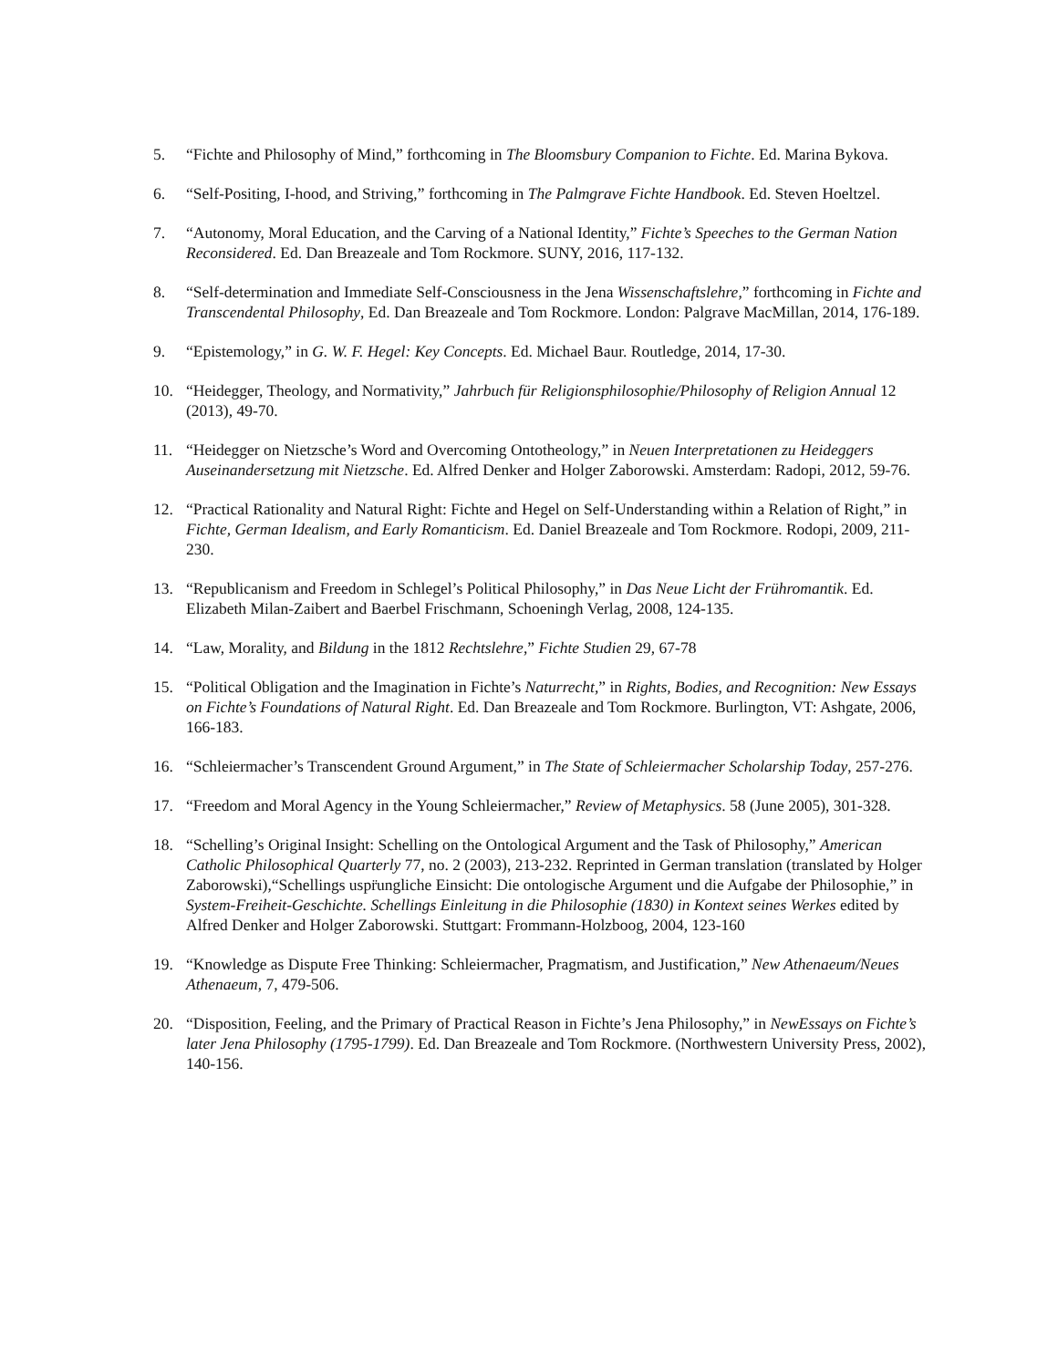5. “Fichte and Philosophy of Mind,” forthcoming in The Bloomsbury Companion to Fichte. Ed. Marina Bykova.
6. “Self-Positing, I-hood, and Striving,” forthcoming in The Palmgrave Fichte Handbook. Ed. Steven Hoeltzel.
7. “Autonomy, Moral Education, and the Carving of a National Identity,” Fichte’s Speeches to the German Nation Reconsidered. Ed. Dan Breazeale and Tom Rockmore. SUNY, 2016, 117-132.
8. “Self-determination and Immediate Self-Consciousness in the Jena Wissenschaftslehre,” forthcoming in Fichte and Transcendental Philosophy, Ed. Dan Breazeale and Tom Rockmore. London: Palgrave MacMillan, 2014, 176-189.
9. “Epistemology,” in G. W. F. Hegel: Key Concepts. Ed. Michael Baur. Routledge, 2014, 17-30.
10. “Heidegger, Theology, and Normativity,” Jahrbuch für Religionsphilosophie/Philosophy of Religion Annual 12 (2013), 49-70.
11. “Heidegger on Nietzsche’s Word and Overcoming Ontotheology,” in Neuen Interpretationen zu Heideggers Auseinandersetzung mit Nietzsche. Ed. Alfred Denker and Holger Zaborowski. Amsterdam: Radopi, 2012, 59-76.
12. “Practical Rationality and Natural Right: Fichte and Hegel on Self-Understanding within a Relation of Right,” in Fichte, German Idealism, and Early Romanticism. Ed. Daniel Breazeale and Tom Rockmore. Rodopi, 2009, 211-230.
13. “Republicanism and Freedom in Schlegel’s Political Philosophy,” in Das Neue Licht der Frühromantik. Ed. Elizabeth Milan-Zaibert and Baerbel Frischmann, Schoeningh Verlag, 2008, 124-135.
14. “Law, Morality, and Bildung in the 1812 Rechtslehre,” Fichte Studien 29, 67-78
15. “Political Obligation and the Imagination in Fichte’s Naturrecht,” in Rights, Bodies, and Recognition: New Essays on Fichte’s Foundations of Natural Right. Ed. Dan Breazeale and Tom Rockmore. Burlington, VT: Ashgate, 2006, 166-183.
16. “Schleiermacher’s Transcendent Ground Argument,” in The State of Schleiermacher Scholarship Today, 257-276.
17. “Freedom and Moral Agency in the Young Schleiermacher,” Review of Metaphysics. 58 (June 2005), 301-328.
18. “Schelling’s Original Insight: Schelling on the Ontological Argument and the Task of Philosophy,” American Catholic Philosophical Quarterly 77, no. 2 (2003), 213-232. Reprinted in German translation (translated by Holger Zaborowski),“Schellings uspr̈ungliche Einsicht: Die ontologische Argument und die Aufgabe der Philosophie,” in System-Freiheit-Geschichte. Schellings Einleitung in die Philosophie (1830) in Kontext seines Werkes edited by Alfred Denker and Holger Zaborowski. Stuttgart: Frommann-Holzboog, 2004, 123-160
19. “Knowledge as Dispute Free Thinking: Schleiermacher, Pragmatism, and Justification,” New Athenaeum/Neues Athenaeum, 7, 479-506.
20. “Disposition, Feeling, and the Primary of Practical Reason in Fichte’s Jena Philosophy,” in NewEssays on Fichte’s later Jena Philosophy (1795-1799). Ed. Dan Breazeale and Tom Rockmore. (Northwestern University Press, 2002), 140-156.